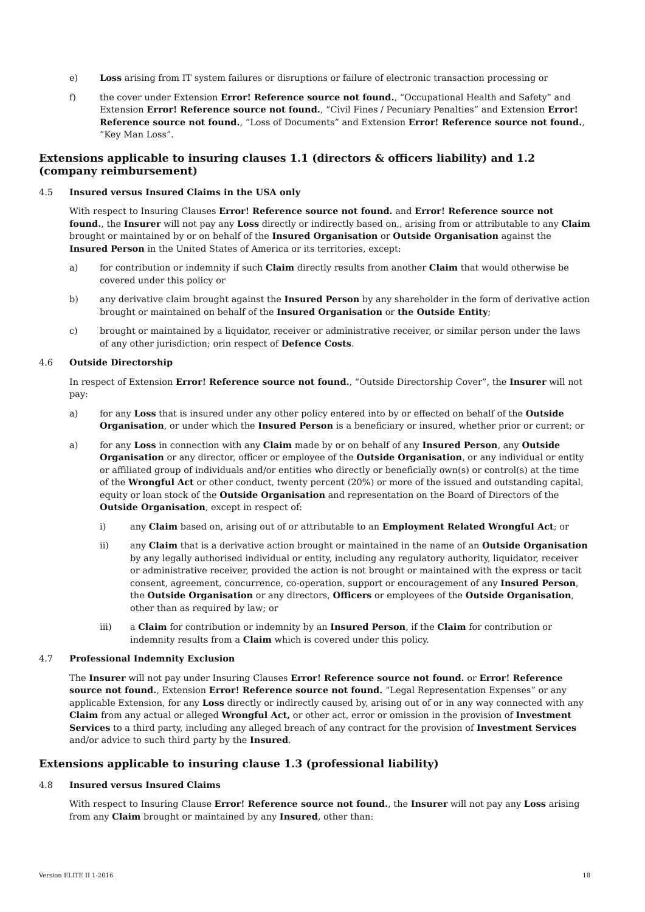e) Loss arising from IT system failures or disruptions or failure of electronic transaction processing or
f) the cover under Extension Error! Reference source not found., “Occupational Health and Safety” and Extension Error! Reference source not found., “Civil Fines / Pecuniary Penalties” and Extension Error! Reference source not found., “Loss of Documents” and Extension Error! Reference source not found., “Key Man Loss”.
Extensions applicable to insuring clauses 1.1 (directors & officers liability) and 1.2 (company reimbursement)
4.5 Insured versus Insured Claims in the USA only
With respect to Insuring Clauses Error! Reference source not found. and Error! Reference source not found., the Insurer will not pay any Loss directly or indirectly based on,, arising from or attributable to any Claim brought or maintained by or on behalf of the Insured Organisation or Outside Organisation against the Insured Person in the United States of America or its territories, except:
a) for contribution or indemnity if such Claim directly results from another Claim that would otherwise be covered under this policy or
b) any derivative claim brought against the Insured Person by any shareholder in the form of derivative action brought or maintained on behalf of the Insured Organisation or the Outside Entity;
c) brought or maintained by a liquidator, receiver or administrative receiver, or similar person under the laws of any other jurisdiction; orin respect of Defence Costs.
4.6 Outside Directorship
In respect of Extension Error! Reference source not found., “Outside Directorship Cover”, the Insurer will not pay:
a) for any Loss that is insured under any other policy entered into by or effected on behalf of the Outside Organisation, or under which the Insured Person is a beneficiary or insured, whether prior or current; or
a) for any Loss in connection with any Claim made by or on behalf of any Insured Person, any Outside Organisation or any director, officer or employee of the Outside Organisation, or any individual or entity or affiliated group of individuals and/or entities who directly or beneficially own(s) or control(s) at the time of the Wrongful Act or other conduct, twenty percent (20%) or more of the issued and outstanding capital, equity or loan stock of the Outside Organisation and representation on the Board of Directors of the Outside Organisation, except in respect of:
i) any Claim based on, arising out of or attributable to an Employment Related Wrongful Act; or
ii) any Claim that is a derivative action brought or maintained in the name of an Outside Organisation by any legally authorised individual or entity, including any regulatory authority, liquidator, receiver or administrative receiver, provided the action is not brought or maintained with the express or tacit consent, agreement, concurrence, co-operation, support or encouragement of any Insured Person, the Outside Organisation or any directors, Officers or employees of the Outside Organisation, other than as required by law; or
iii) a Claim for contribution or indemnity by an Insured Person, if the Claim for contribution or indemnity results from a Claim which is covered under this policy.
4.7 Professional Indemnity Exclusion
The Insurer will not pay under Insuring Clauses Error! Reference source not found. or Error! Reference source not found., Extension Error! Reference source not found. “Legal Representation Expenses” or any applicable Extension, for any Loss directly or indirectly caused by, arising out of or in any way connected with any Claim from any actual or alleged Wrongful Act, or other act, error or omission in the provision of Investment Services to a third party, including any alleged breach of any contract for the provision of Investment Services and/or advice to such third party by the Insured.
Extensions applicable to insuring clause 1.3 (professional liability)
4.8 Insured versus Insured Claims
With respect to Insuring Clause Error! Reference source not found., the Insurer will not pay any Loss arising from any Claim brought or maintained by any Insured, other than:
Version ELITE II 1-2016 18